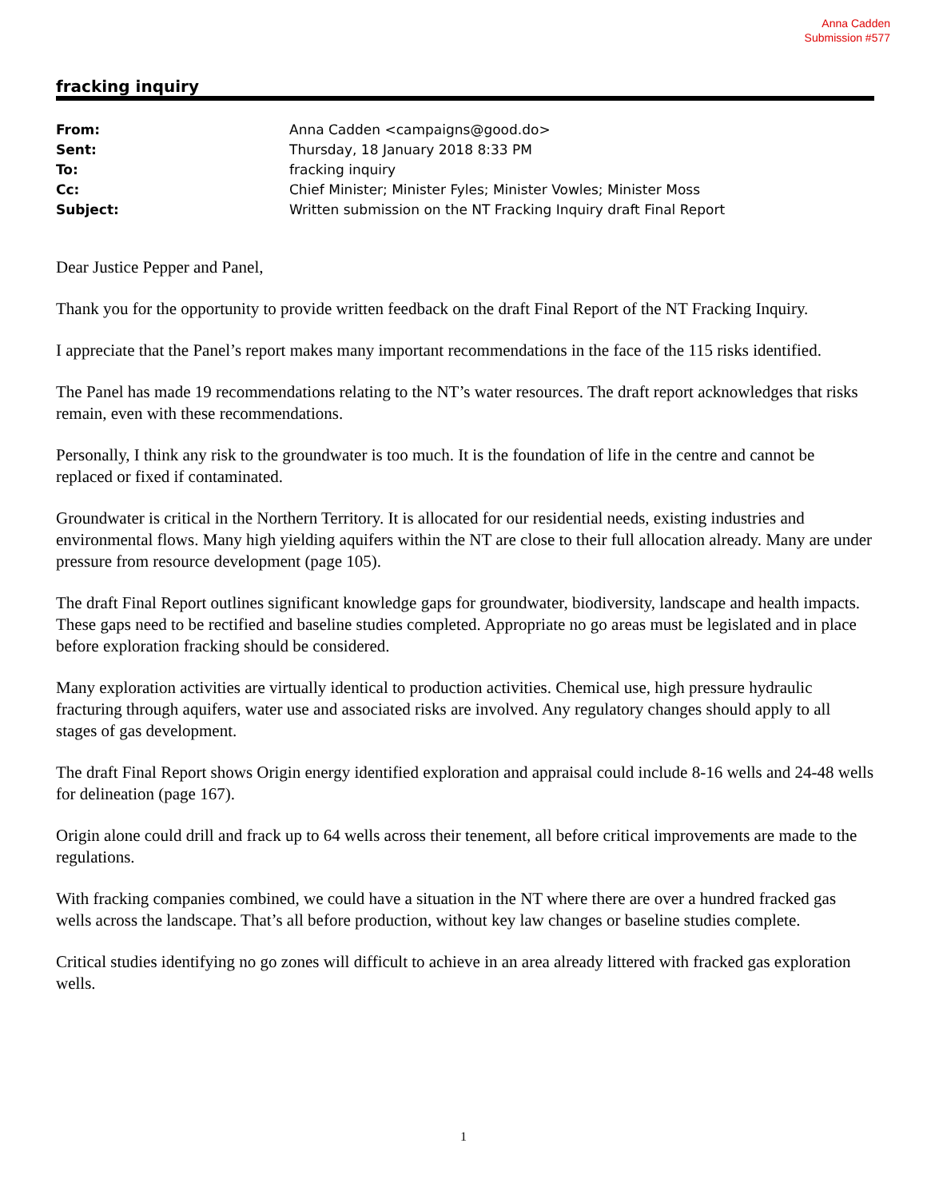Anna Cadden
Submission #577
fracking inquiry
| From: | Anna Cadden <campaigns@good.do> |
| Sent: | Thursday, 18 January 2018 8:33 PM |
| To: | fracking inquiry |
| Cc: | Chief Minister; Minister Fyles; Minister Vowles; Minister Moss |
| Subject: | Written submission on the NT Fracking Inquiry draft Final Report |
Dear Justice Pepper and Panel,
Thank you for the opportunity to provide written feedback on the draft Final Report of the NT Fracking Inquiry.
I appreciate that the Panel’s report makes many important recommendations in the face of the 115 risks identified.
The Panel has made 19 recommendations relating to the NT’s water resources. The draft report acknowledges that risks remain, even with these recommendations.
Personally, I think any risk to the groundwater is too much. It is the foundation of life in the centre and cannot be replaced or fixed if contaminated.
Groundwater is critical in the Northern Territory. It is allocated for our residential needs, existing industries and environmental flows. Many high yielding aquifers within the NT are close to their full allocation already. Many are under pressure from resource development (page 105).
The draft Final Report outlines significant knowledge gaps for groundwater, biodiversity, landscape and health impacts. These gaps need to be rectified and baseline studies completed. Appropriate no go areas must be legislated and in place before exploration fracking should be considered.
Many exploration activities are virtually identical to production activities. Chemical use, high pressure hydraulic fracturing through aquifers, water use and associated risks are involved. Any regulatory changes should apply to all stages of gas development.
The draft Final Report shows Origin energy identified exploration and appraisal could include 8-16 wells and 24-48 wells for delineation (page 167).
Origin alone could drill and frack up to 64 wells across their tenement, all before critical improvements are made to the regulations.
With fracking companies combined, we could have a situation in the NT where there are over a hundred fracked gas wells across the landscape. That’s all before production, without key law changes or baseline studies complete.
Critical studies identifying no go zones will difficult to achieve in an area already littered with fracked gas exploration wells.
1